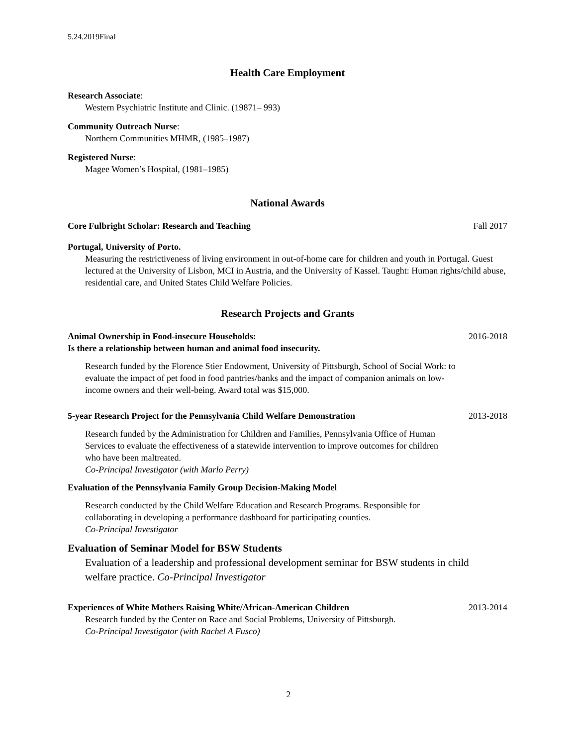5.24.2019Final
Health Care Employment
Research Associate:
Western Psychiatric Institute and Clinic. (19871– 993)
Community Outreach Nurse:
Northern Communities MHMR, (1985–1987)
Registered Nurse:
Magee Women’s Hospital, (1981–1985)
National Awards
Core Fulbright Scholar: Research and Teaching Fall 2017
Portugal, University of Porto.
Measuring the restrictiveness of living environment in out-of-home care for children and youth in Portugal. Guest lectured at the University of Lisbon, MCI in Austria, and the University of Kassel. Taught: Human rights/child abuse, residential care, and United States Child Welfare Policies.
Research Projects and Grants
Animal Ownership in Food-insecure Households: 2016-2018
Is there a relationship between human and animal food insecurity.
Research funded by the Florence Stier Endowment, University of Pittsburgh, School of Social Work: to evaluate the impact of pet food in food pantries/banks and the impact of companion animals on low-income owners and their well-being. Award total was $15,000.
5-year Research Project for the Pennsylvania Child Welfare Demonstration 2013-2018
Research funded by the Administration for Children and Families, Pennsylvania Office of Human Services to evaluate the effectiveness of a statewide intervention to improve outcomes for children who have been maltreated.
Co-Principal Investigator (with Marlo Perry)
Evaluation of the Pennsylvania Family Group Decision-Making Model
Research conducted by the Child Welfare Education and Research Programs. Responsible for collaborating in developing a performance dashboard for participating counties.
Co-Principal Investigator
Evaluation of Seminar Model for BSW Students
Evaluation of a leadership and professional development seminar for BSW students in child welfare practice. Co-Principal Investigator
Experiences of White Mothers Raising White/African-American Children 2013-2014
Research funded by the Center on Race and Social Problems, University of Pittsburgh.
Co-Principal Investigator (with Rachel A Fusco)
2